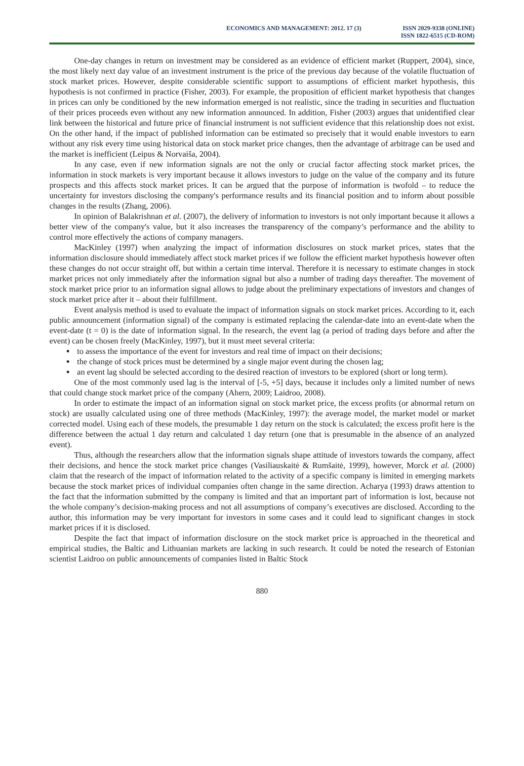ECONOMICS AND MANAGEMENT: 2012. 17 (3)
ISSN 2029-9338 (ONLINE)
ISSN 1822-6515 (CD-ROM)
One-day changes in return on investment may be considered as an evidence of efficient market (Ruppert, 2004), since, the most likely next day value of an investment instrument is the price of the previous day because of the volatile fluctuation of stock market prices. However, despite considerable scientific support to assumptions of efficient market hypothesis, this hypothesis is not confirmed in practice (Fisher, 2003). For example, the proposition of efficient market hypothesis that changes in prices can only be conditioned by the new information emerged is not realistic, since the trading in securities and fluctuation of their prices proceeds even without any new information announced. In addition, Fisher (2003) argues that unidentified clear link between the historical and future price of financial instrument is not sufficient evidence that this relationship does not exist. On the other hand, if the impact of published information can be estimated so precisely that it would enable investors to earn without any risk every time using historical data on stock market price changes, then the advantage of arbitrage can be used and the market is inefficient (Leipus & Norvaiša, 2004).
In any case, even if new information signals are not the only or crucial factor affecting stock market prices, the information in stock markets is very important because it allows investors to judge on the value of the company and its future prospects and this affects stock market prices. It can be argued that the purpose of information is twofold – to reduce the uncertainty for investors disclosing the company's performance results and its financial position and to inform about possible changes in the results (Zhang, 2006).
In opinion of Balakrishnan et al. (2007), the delivery of information to investors is not only important because it allows a better view of the company's value, but it also increases the transparency of the company’s performance and the ability to control more effectively the actions of company managers.
MacKinley (1997) when analyzing the impact of information disclosures on stock market prices, states that the information disclosure should immediately affect stock market prices if we follow the efficient market hypothesis however often these changes do not occur straight off, but within a certain time interval. Therefore it is necessary to estimate changes in stock market prices not only immediately after the information signal but also a number of trading days thereafter. The movement of stock market price prior to an information signal allows to judge about the preliminary expectations of investors and changes of stock market price after it – about their fulfillment.
Event analysis method is used to evaluate the impact of information signals on stock market prices. According to it, each public announcement (information signal) of the company is estimated replacing the calendar-date into an event-date when the event-date (t = 0) is the date of information signal. In the research, the event lag (a period of trading days before and after the event) can be chosen freely (MacKinley, 1997), but it must meet several criteria:
to assess the importance of the event for investors and real time of impact on their decisions;
the change of stock prices must be determined by a single major event during the chosen lag;
an event lag should be selected according to the desired reaction of investors to be explored (short or long term).
One of the most commonly used lag is the interval of [-5, +5] days, because it includes only a limited number of news that could change stock market price of the company (Ahern, 2009; Laidroo, 2008).
In order to estimate the impact of an information signal on stock market price, the excess profits (or abnormal return on stock) are usually calculated using one of three methods (MacKinley, 1997): the average model, the market model or market corrected model. Using each of these models, the presumable 1 day return on the stock is calculated; the excess profit here is the difference between the actual 1 day return and calculated 1 day return (one that is presumable in the absence of an analyzed event).
Thus, although the researchers allow that the information signals shape attitude of investors towards the company, affect their decisions, and hence the stock market price changes (Vasiliauskaitė & Rumšaitė, 1999), however, Morck et al. (2000) claim that the research of the impact of information related to the activity of a specific company is limited in emerging markets because the stock market prices of individual companies often change in the same direction. Acharya (1993) draws attention to the fact that the information submitted by the company is limited and that an important part of information is lost, because not the whole company’s decision-making process and not all assumptions of company’s executives are disclosed. According to the author, this information may be very important for investors in some cases and it could lead to significant changes in stock market prices if it is disclosed.
Despite the fact that impact of information disclosure on the stock market price is approached in the theoretical and empirical studies, the Baltic and Lithuanian markets are lacking in such research. It could be noted the research of Estonian scientist Laidroo on public announcements of companies listed in Baltic Stock
880